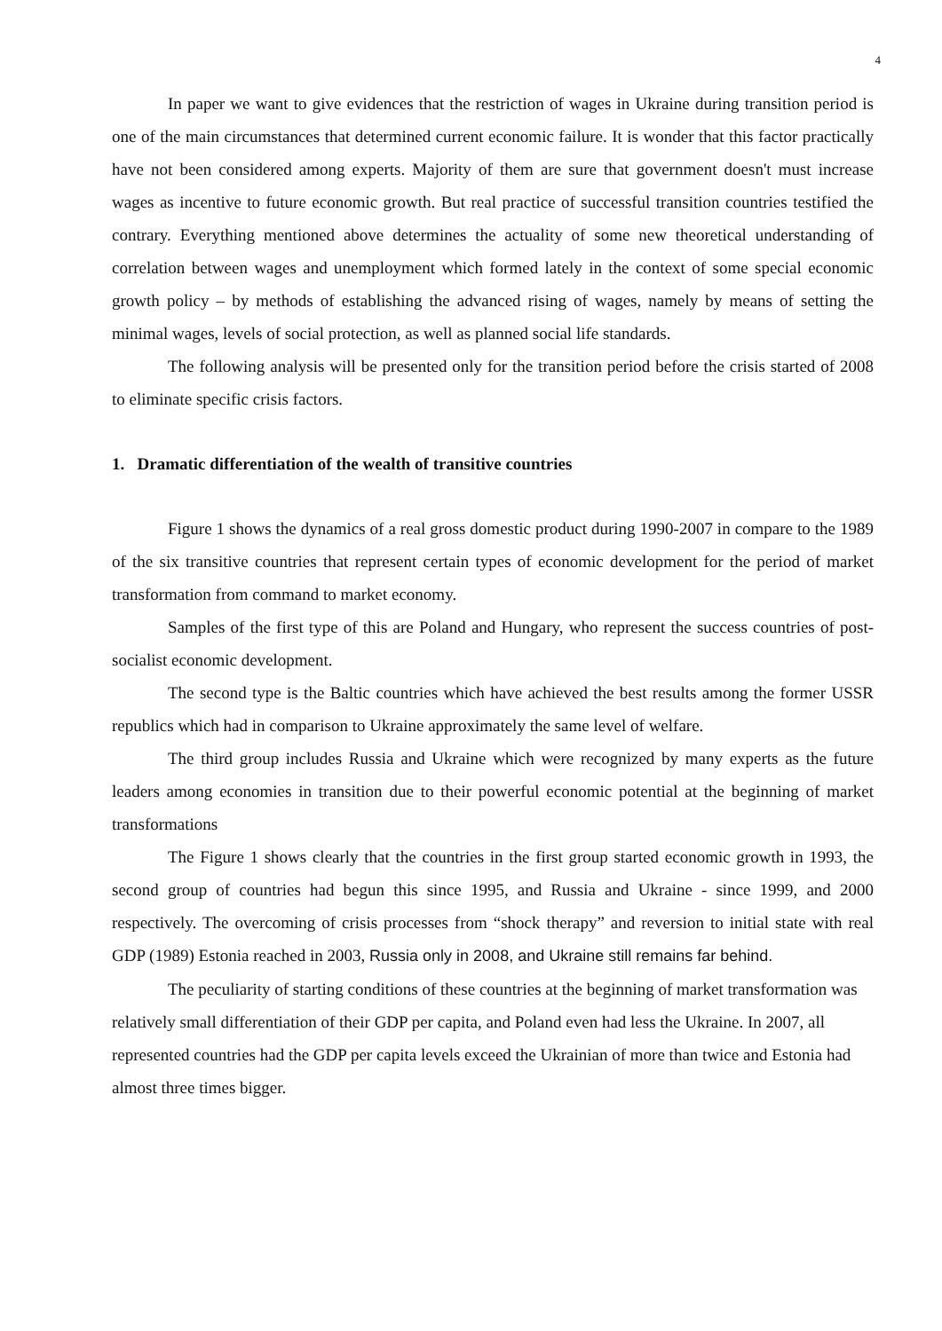4
In paper we want to give evidences that the restriction of wages in Ukraine during transition period is one of the main circumstances that determined current economic failure. It is wonder that this factor practically have not been considered among experts. Majority of them are sure that government doesn't must increase wages as incentive to future economic growth. But real practice of successful transition countries testified the contrary. Everything mentioned above determines the actuality of some new theoretical understanding of correlation between wages and unemployment which formed lately in the context of some special economic growth policy – by methods of establishing the advanced rising of wages, namely by means of setting the minimal wages, levels of social protection, as well as planned social life standards.
The following analysis will be presented only for the transition period before the crisis started of 2008 to eliminate specific crisis factors.
1. Dramatic differentiation of the wealth of transitive countries
Figure 1 shows the dynamics of a real gross domestic product during 1990-2007 in compare to the 1989 of the six transitive countries that represent certain types of economic development for the period of market transformation from command to market economy.
Samples of the first type of this are Poland and Hungary, who represent the success countries of post-socialist economic development.
The second type is the Baltic countries which have achieved the best results among the former USSR republics which had in comparison to Ukraine approximately the same level of welfare.
The third group includes Russia and Ukraine which were recognized by many experts as the future leaders among economies in transition due to their powerful economic potential at the beginning of market transformations
The Figure 1 shows clearly that the countries in the first group started economic growth in 1993, the second group of countries had begun this since 1995, and Russia and Ukraine - since 1999, and 2000 respectively. The overcoming of crisis processes from “shock therapy” and reversion to initial state with real GDP (1989) Estonia reached in 2003, Russia only in 2008, and Ukraine still remains far behind.
The peculiarity of starting conditions of these countries at the beginning of market transformation was relatively small differentiation of their GDP per capita, and Poland even had less the Ukraine. In 2007, all represented countries had the GDP per capita levels exceed the Ukrainian of more than twice and Estonia had almost three times bigger.